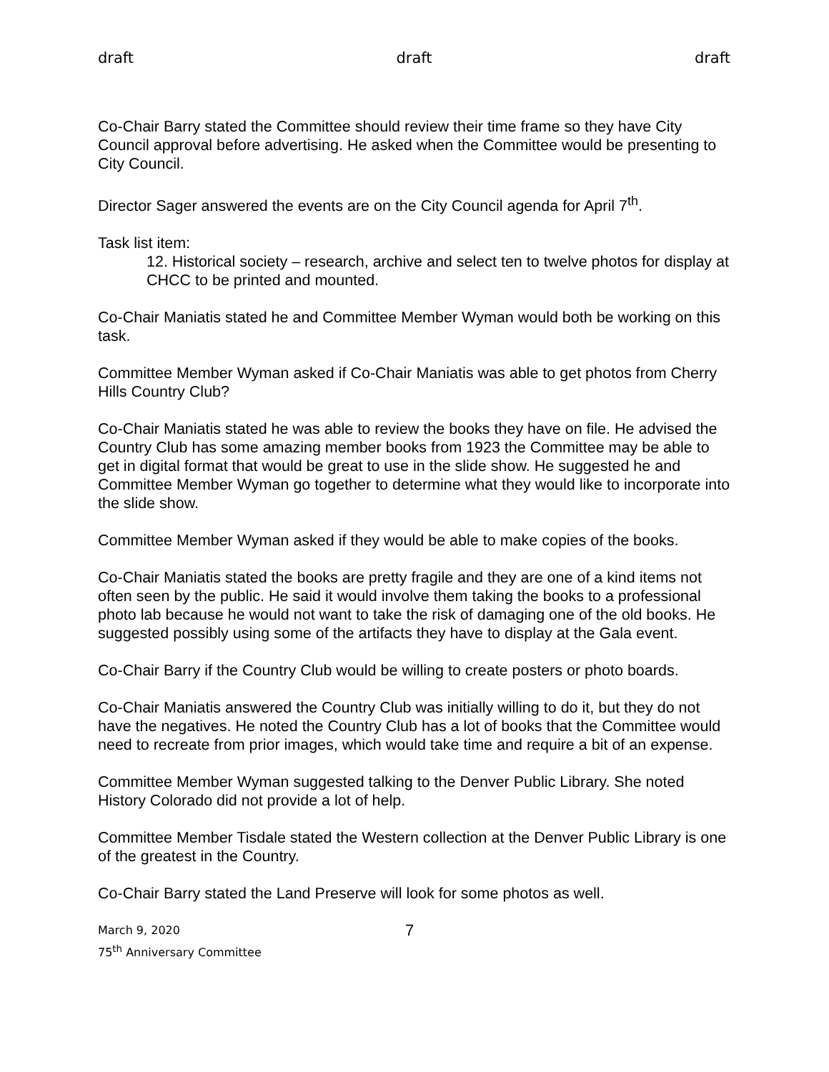draft draft draft
Co-Chair Barry stated the Committee should review their time frame so they have City Council approval before advertising. He asked when the Committee would be presenting to City Council.
Director Sager answered the events are on the City Council agenda for April 7<sup>th</sup>.
Task list item:
12. Historical society – research, archive and select ten to twelve photos for display at CHCC to be printed and mounted.
Co-Chair Maniatis stated he and Committee Member Wyman would both be working on this task.
Committee Member Wyman asked if Co-Chair Maniatis was able to get photos from Cherry Hills Country Club?
Co-Chair Maniatis stated he was able to review the books they have on file. He advised the Country Club has some amazing member books from 1923 the Committee may be able to get in digital format that would be great to use in the slide show. He suggested he and Committee Member Wyman go together to determine what they would like to incorporate into the slide show.
Committee Member Wyman asked if they would be able to make copies of the books.
Co-Chair Maniatis stated the books are pretty fragile and they are one of a kind items not often seen by the public. He said it would involve them taking the books to a professional photo lab because he would not want to take the risk of damaging one of the old books. He suggested possibly using some of the artifacts they have to display at the Gala event.
Co-Chair Barry if the Country Club would be willing to create posters or photo boards.
Co-Chair Maniatis answered the Country Club was initially willing to do it, but they do not have the negatives. He noted the Country Club has a lot of books that the Committee would need to recreate from prior images, which would take time and require a bit of an expense.
Committee Member Wyman suggested talking to the Denver Public Library. She noted History Colorado did not provide a lot of help.
Committee Member Tisdale stated the Western collection at the Denver Public Library is one of the greatest in the Country.
Co-Chair Barry stated the Land Preserve will look for some photos as well.
March 9, 2020
75<sup>th</sup> Anniversary Committee
7